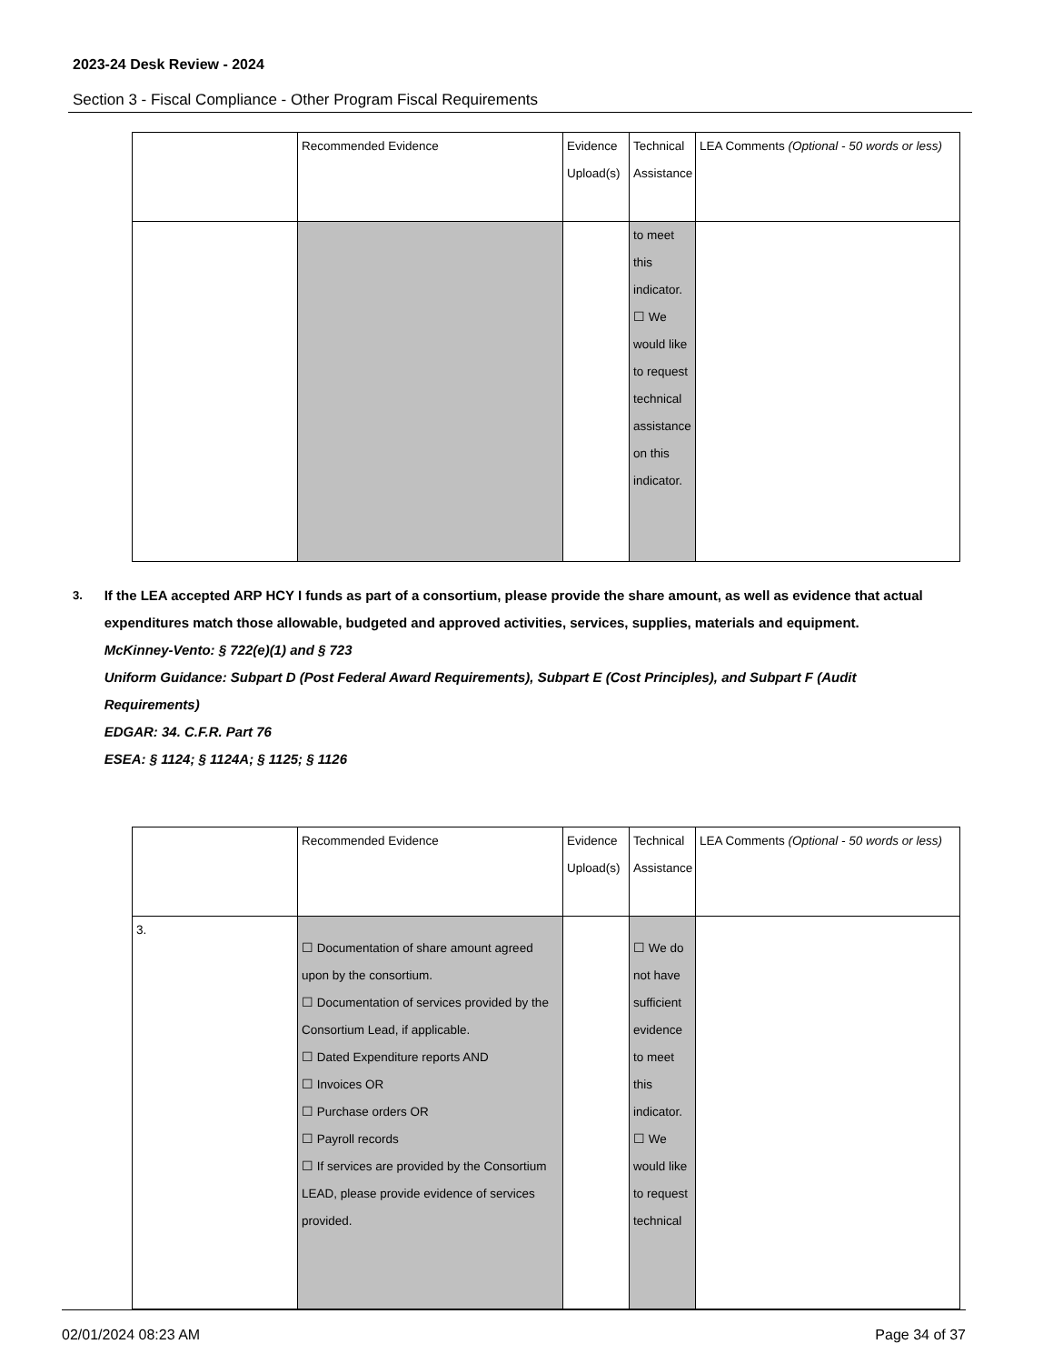2023-24 Desk Review - 2024
Section 3 - Fiscal Compliance - Other Program Fiscal Requirements
| | Recommended Evidence | Evidence Upload(s) | Technical Assistance | LEA Comments (Optional - 50 words or less) |
| | | | to meet this indicator. ☐ We would like to request technical assistance on this indicator. | |
3.
If the LEA accepted ARP HCY I funds as part of a consortium, please provide the share amount, as well as evidence that actual expenditures match those allowable, budgeted and approved activities, services, supplies, materials and equipment.
McKinney-Vento: § 722(e)(1) and § 723
Uniform Guidance: Subpart D (Post Federal Award Requirements), Subpart E (Cost Principles), and Subpart F (Audit Requirements)
EDGAR: 34. C.F.R. Part 76
ESEA: § 1124; § 1124A; § 1125; § 1126
| | Recommended Evidence | Evidence Upload(s) | Technical Assistance | LEA Comments (Optional - 50 words or less) |
| 3. | ☐ Documentation of share amount agreed upon by the consortium. ☐ Documentation of services provided by the Consortium Lead, if applicable. ☐ Dated Expenditure reports AND ☐ Invoices OR ☐ Purchase orders OR ☐ Payroll records ☐ If services are provided by the Consortium LEAD, please provide evidence of services provided. | | ☐ We do not have sufficient evidence to meet this indicator. ☐ We would like to request technical | |
02/01/2024 08:23 AM Page 34 of 37